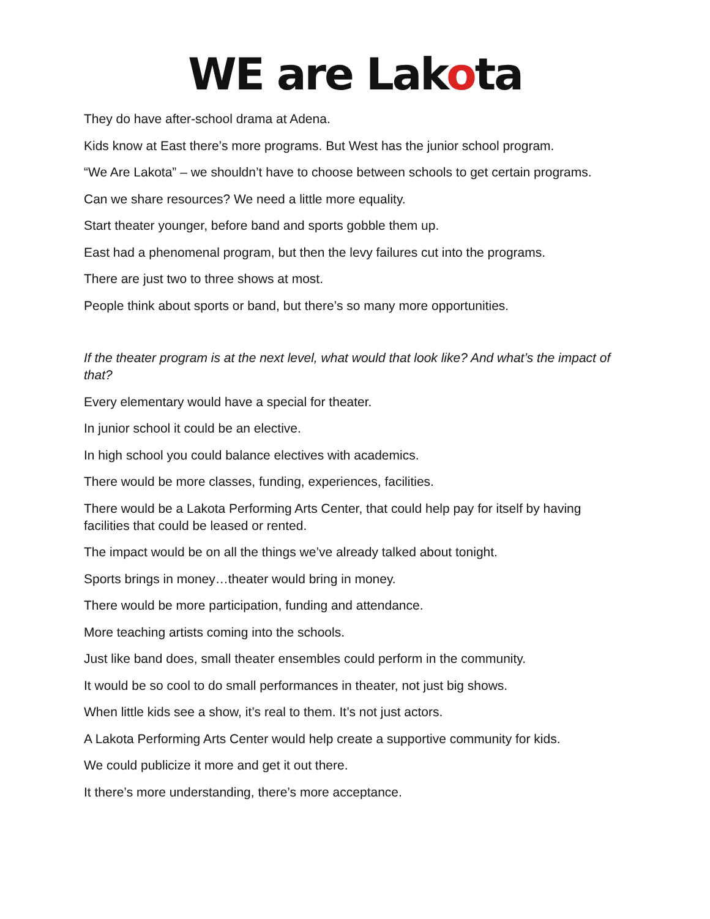WE are Lakota
They do have after-school drama at Adena.
Kids know at East there’s more programs. But West has the junior school program.
“We Are Lakota” – we shouldn’t have to choose between schools to get certain programs.
Can we share resources? We need a little more equality.
Start theater younger, before band and sports gobble them up.
East had a phenomenal program, but then the levy failures cut into the programs.
There are just two to three shows at most.
People think about sports or band, but there’s so many more opportunities.
If the theater program is at the next level, what would that look like? And what’s the impact of that?
Every elementary would have a special for theater.
In junior school it could be an elective.
In high school you could balance electives with academics.
There would be more classes, funding, experiences, facilities.
There would be a Lakota Performing Arts Center, that could help pay for itself by having facilities that could be leased or rented.
The impact would be on all the things we’ve already talked about tonight.
Sports brings in money…theater would bring in money.
There would be more participation, funding and attendance.
More teaching artists coming into the schools.
Just like band does, small theater ensembles could perform in the community.
It would be so cool to do small performances in theater, not just big shows.
When little kids see a show, it’s real to them. It’s not just actors.
A Lakota Performing Arts Center would help create a supportive community for kids.
We could publicize it more and get it out there.
It there’s more understanding, there’s more acceptance.